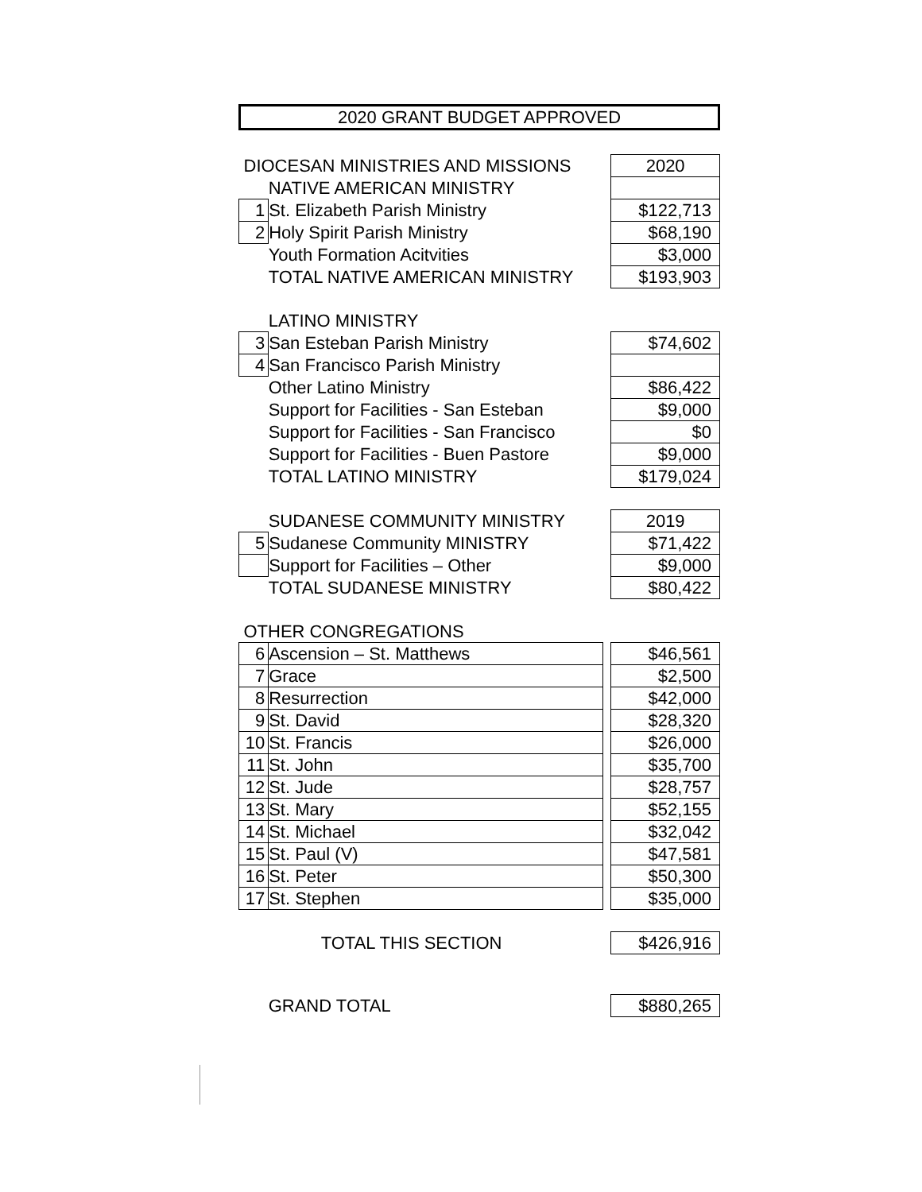2020 GRANT BUDGET APPROVED
| DIOCESAN MINISTRIES AND MISSIONS | | | 2020 |
| | NATIVE AMERICAN MINISTRY | | |
| 1 | St. Elizabeth Parish Ministry | | $122,713 |
| 2 | Holy Spirit Parish Ministry | | $68,190 |
| | Youth Formation Acitvities | | $3,000 |
| | TOTAL NATIVE AMERICAN MINISTRY | | $193,903 |
| | LATINO MINISTRY | | |
| 3 | San Esteban Parish Ministry | | $74,602 |
| 4 | San Francisco Parish Ministry | | |
| | Other Latino Ministry | | $86,422 |
| | Support for Facilities - San Esteban | | $9,000 |
| | Support for Facilities - San Francisco | | $0 |
| | Support for Facilities - Buen Pastore | | $9,000 |
| | TOTAL LATINO MINISTRY | | $179,024 |
| | SUDANESE COMMUNITY MINISTRY | | 2019 |
| 5 | Sudanese Community MINISTRY | | $71,422 |
| | Support for Facilities – Other | | $9,000 |
| | TOTAL SUDANESE MINISTRY | | $80,422 |
| OTHER CONGREGATIONS | | | |
| 6 | Ascension – St. Matthews | | $46,561 |
| 7 | Grace | | $2,500 |
| 8 | Resurrection | | $42,000 |
| 9 | St. David | | $28,320 |
| 10 | St. Francis | | $26,000 |
| 11 | St. John | | $35,700 |
| 12 | St. Jude | | $28,757 |
| 13 | St. Mary | | $52,155 |
| 14 | St. Michael | | $32,042 |
| 15 | St. Paul (V) | | $47,581 |
| 16 | St. Peter | | $50,300 |
| 17 | St. Stephen | | $35,000 |
| | TOTAL THIS SECTION | | $426,916 |
| | GRAND TOTAL | | $880,265 |